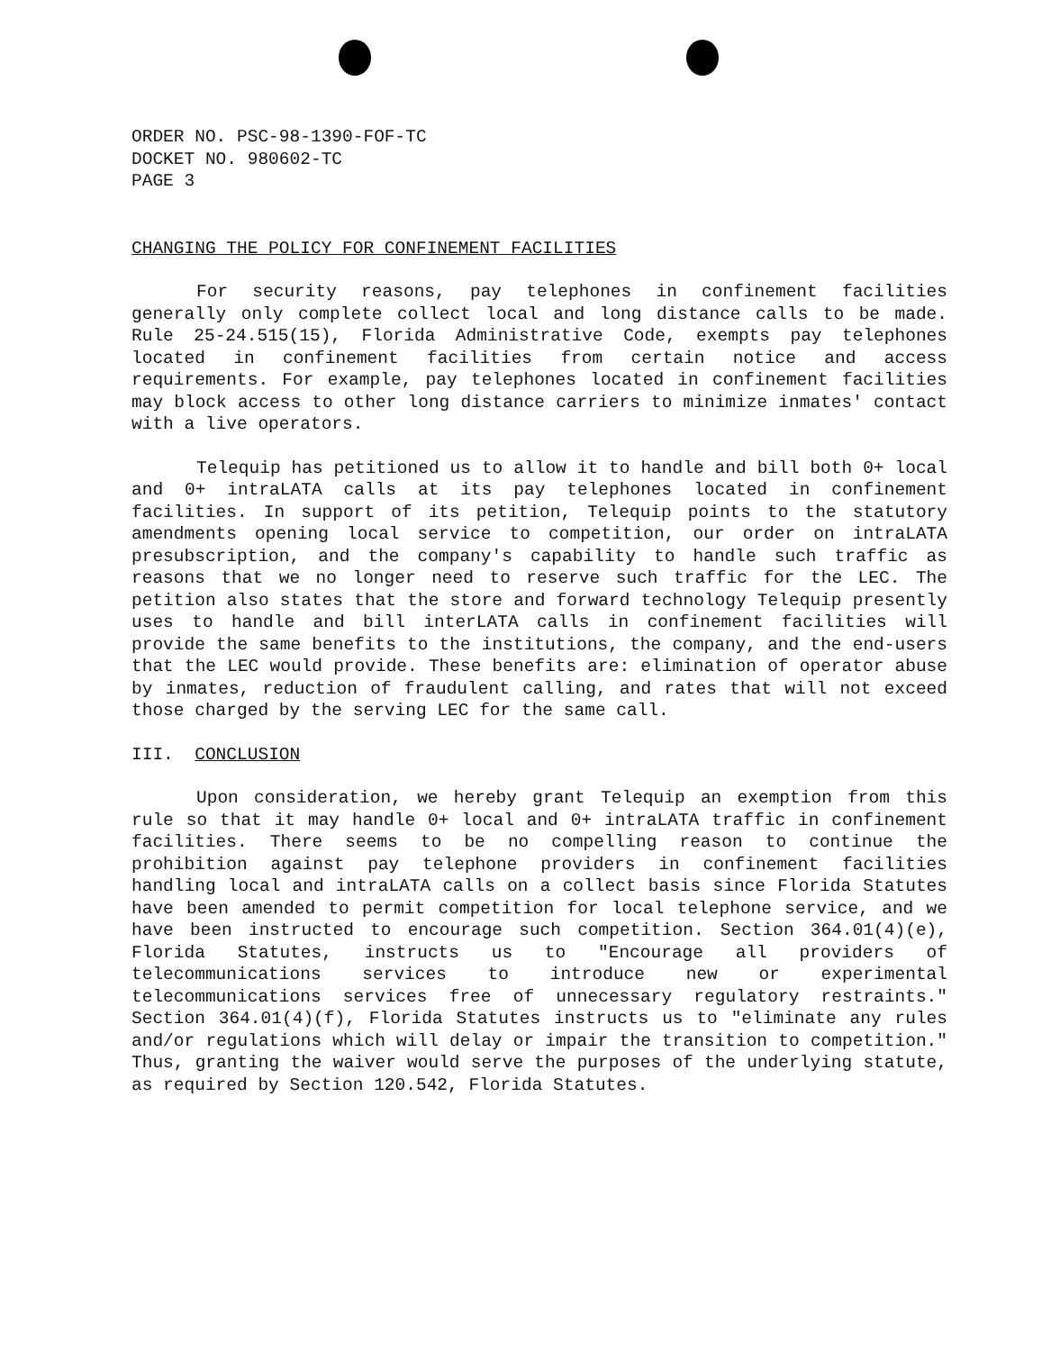ORDER NO. PSC-98-1390-FOF-TC
DOCKET NO. 980602-TC
PAGE 3
CHANGING THE POLICY FOR CONFINEMENT FACILITIES
For security reasons, pay telephones in confinement facilities generally only complete collect local and long distance calls to be made. Rule 25-24.515(15), Florida Administrative Code, exempts pay telephones located in confinement facilities from certain notice and access requirements. For example, pay telephones located in confinement facilities may block access to other long distance carriers to minimize inmates' contact with a live operators.
Telequip has petitioned us to allow it to handle and bill both 0+ local and 0+ intraLATA calls at its pay telephones located in confinement facilities. In support of its petition, Telequip points to the statutory amendments opening local service to competition, our order on intraLATA presubscription, and the company's capability to handle such traffic as reasons that we no longer need to reserve such traffic for the LEC. The petition also states that the store and forward technology Telequip presently uses to handle and bill interLATA calls in confinement facilities will provide the same benefits to the institutions, the company, and the end-users that the LEC would provide. These benefits are: elimination of operator abuse by inmates, reduction of fraudulent calling, and rates that will not exceed those charged by the serving LEC for the same call.
III. CONCLUSION
Upon consideration, we hereby grant Telequip an exemption from this rule so that it may handle 0+ local and 0+ intraLATA traffic in confinement facilities. There seems to be no compelling reason to continue the prohibition against pay telephone providers in confinement facilities handling local and intraLATA calls on a collect basis since Florida Statutes have been amended to permit competition for local telephone service, and we have been instructed to encourage such competition. Section 364.01(4)(e), Florida Statutes, instructs us to "Encourage all providers of telecommunications services to introduce new or experimental telecommunications services free of unnecessary regulatory restraints." Section 364.01(4)(f), Florida Statutes instructs us to "eliminate any rules and/or regulations which will delay or impair the transition to competition." Thus, granting the waiver would serve the purposes of the underlying statute, as required by Section 120.542, Florida Statutes.